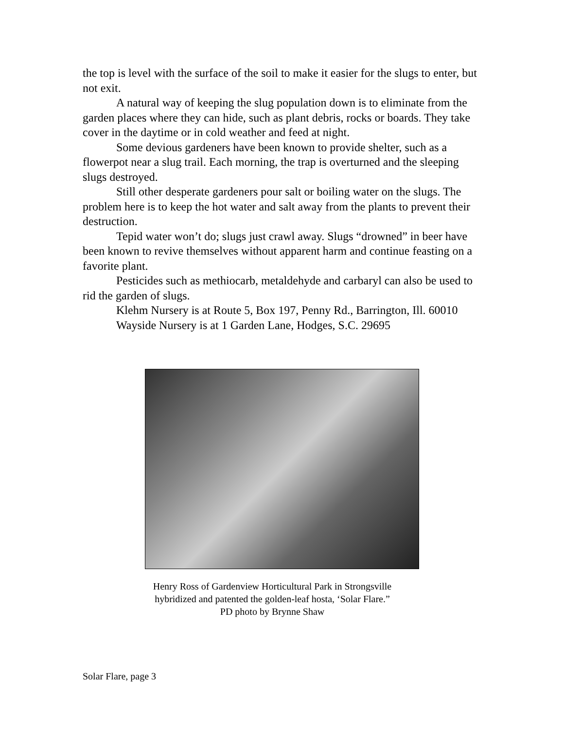the top is level with the surface of the soil to make it easier for the slugs to enter, but not exit.
A natural way of keeping the slug population down is to eliminate from the garden places where they can hide, such as plant debris, rocks or boards. They take cover in the daytime or in cold weather and feed at night.
Some devious gardeners have been known to provide shelter, such as a flowerpot near a slug trail. Each morning, the trap is overturned and the sleeping slugs destroyed.
Still other desperate gardeners pour salt or boiling water on the slugs. The problem here is to keep the hot water and salt away from the plants to prevent their destruction.
Tepid water won’t do; slugs just crawl away. Slugs “drowned” in beer have been known to revive themselves without apparent harm and continue feasting on a favorite plant.
Pesticides such as methiocarb, metaldehyde and carbaryl can also be used to rid the garden of slugs.
Klehm Nursery is at Route 5, Box 197, Penny Rd., Barrington, Ill. 60010
Wayside Nursery is at 1 Garden Lane, Hodges, S.C. 29695
Henry Ross of Gardenview Horticultural Park in Strongsville
hybridized and patented the golden-leaf hosta, ‘Solar Flare.”
PD photo by Brynne Shaw
Solar Flare, page 3